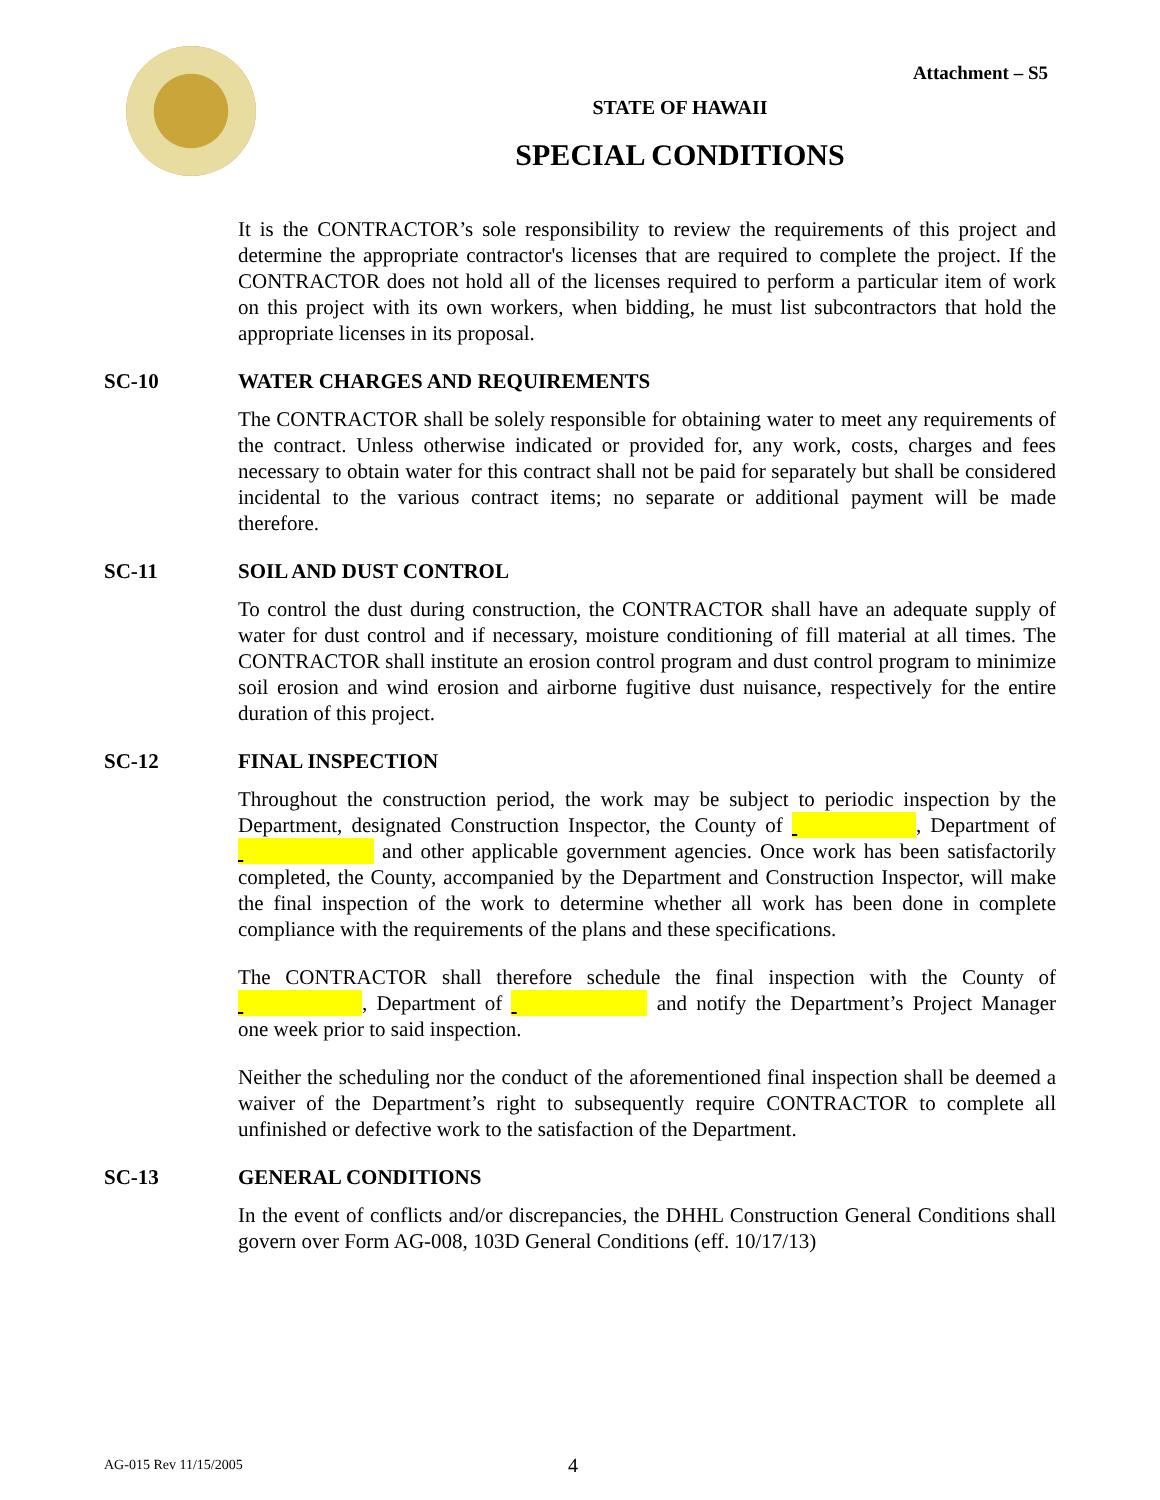Attachment – S5
STATE OF HAWAII
SPECIAL CONDITIONS
It is the CONTRACTOR’s sole responsibility to review the requirements of this project and determine the appropriate contractor's licenses that are required to complete the project. If the CONTRACTOR does not hold all of the licenses required to perform a particular item of work on this project with its own workers, when bidding, he must list subcontractors that hold the appropriate licenses in its proposal.
SC-10 WATER CHARGES AND REQUIREMENTS
The CONTRACTOR shall be solely responsible for obtaining water to meet any requirements of the contract. Unless otherwise indicated or provided for, any work, costs, charges and fees necessary to obtain water for this contract shall not be paid for separately but shall be considered incidental to the various contract items; no separate or additional payment will be made therefore.
SC-11 SOIL AND DUST CONTROL
To control the dust during construction, the CONTRACTOR shall have an adequate supply of water for dust control and if necessary, moisture conditioning of fill material at all times. The CONTRACTOR shall institute an erosion control program and dust control program to minimize soil erosion and wind erosion and airborne fugitive dust nuisance, respectively for the entire duration of this project.
SC-12 FINAL INSPECTION
Throughout the construction period, the work may be subject to periodic inspection by the Department, designated Construction Inspector, the County of , Department of and other applicable government agencies. Once work has been satisfactorily completed, the County, accompanied by the Department and Construction Inspector, will make the final inspection of the work to determine whether all work has been done in complete compliance with the requirements of the plans and these specifications.
The CONTRACTOR shall therefore schedule the final inspection with the County of , Department of and notify the Department’s Project Manager one week prior to said inspection.
Neither the scheduling nor the conduct of the aforementioned final inspection shall be deemed a waiver of the Department’s right to subsequently require CONTRACTOR to complete all unfinished or defective work to the satisfaction of the Department.
SC-13 GENERAL CONDITIONS
In the event of conflicts and/or discrepancies, the DHHL Construction General Conditions shall govern over Form AG-008, 103D General Conditions (eff. 10/17/13)
AG-015 Rev 11/15/2005 4